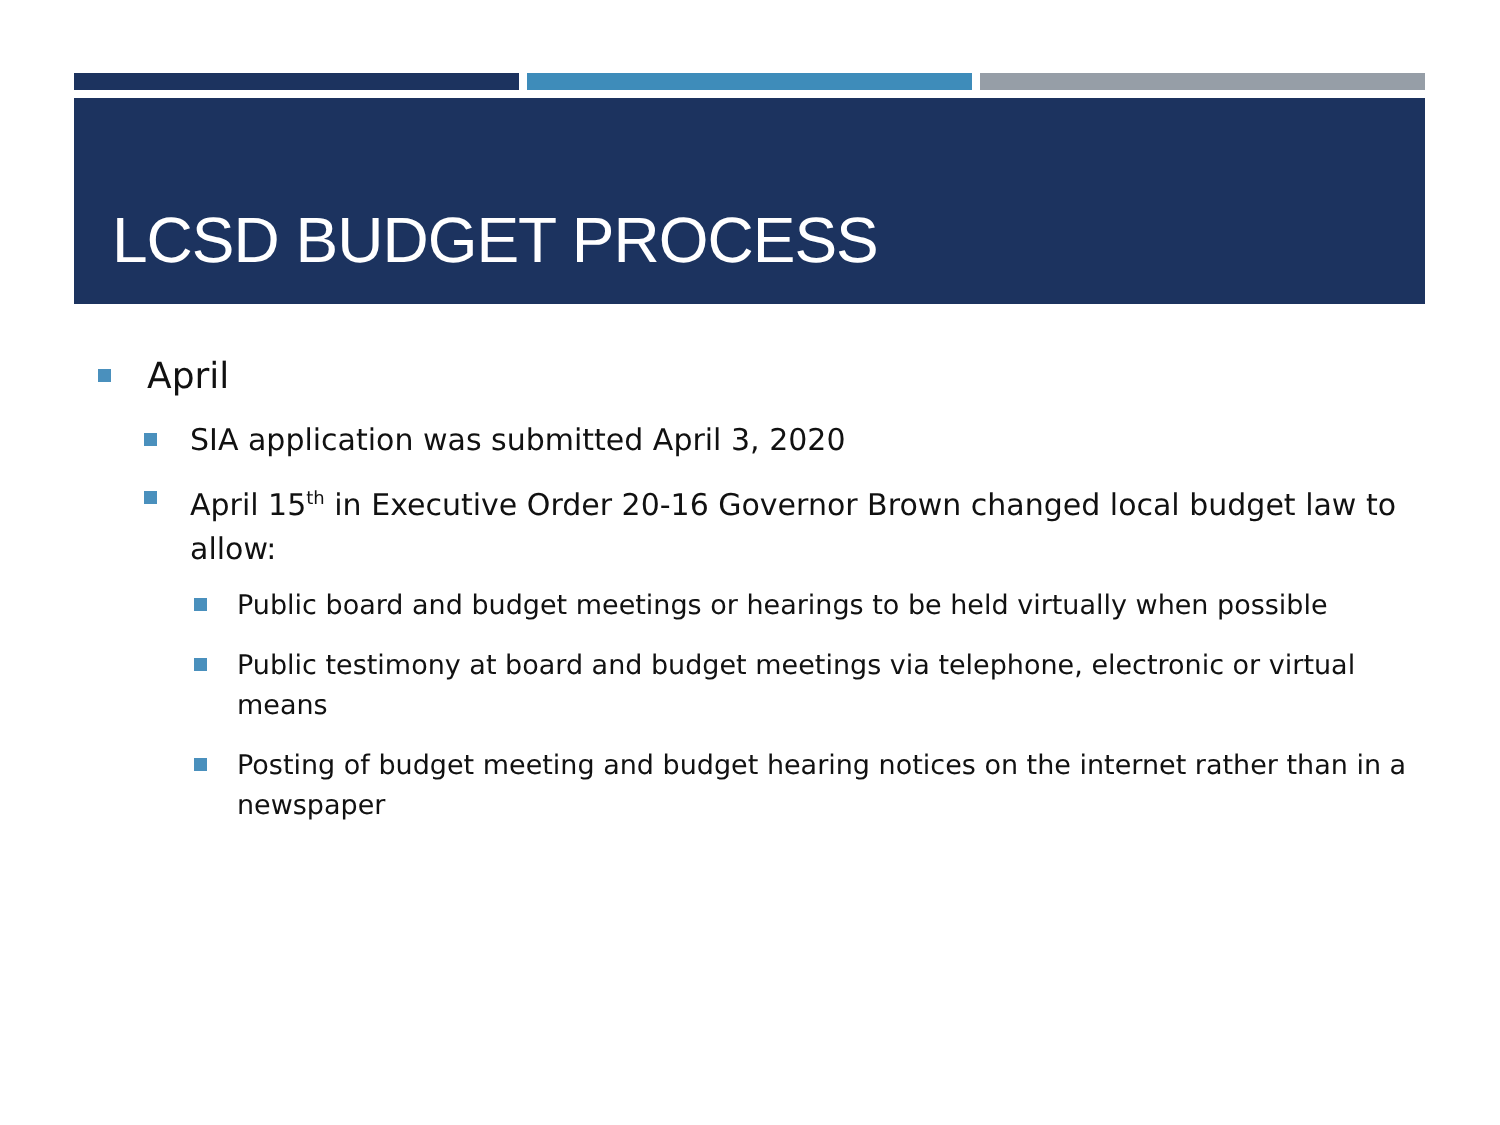LCSD BUDGET PROCESS
April
SIA application was submitted April 3, 2020
April 15<sup>th</sup> in Executive Order 20-16 Governor Brown changed local budget law to allow:
Public board and budget meetings or hearings to be held virtually when possible
Public testimony at board and budget meetings via telephone, electronic or virtual means
Posting of budget meeting and budget hearing notices on the internet rather than in a newspaper